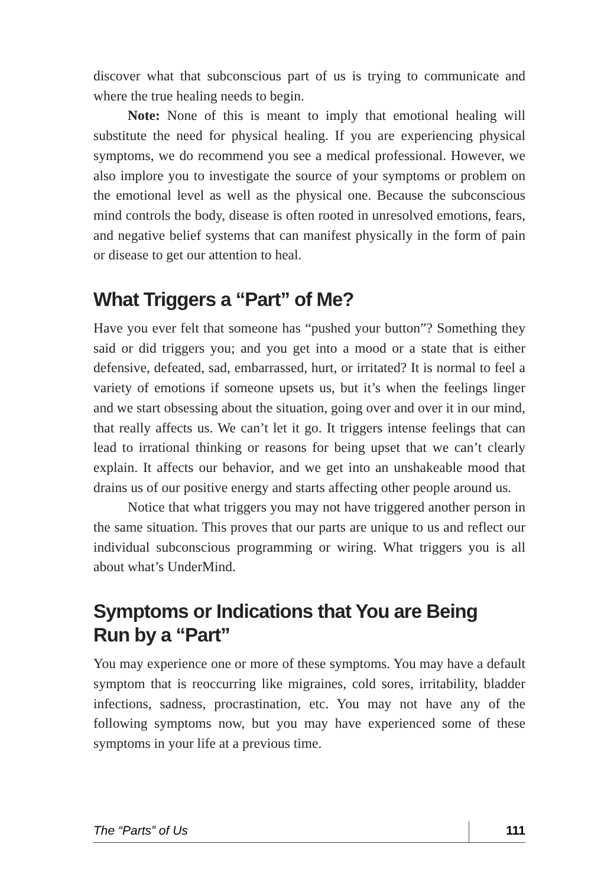discover what that subconscious part of us is trying to communicate and where the true healing needs to begin.
Note: None of this is meant to imply that emotional healing will substitute the need for physical healing. If you are experiencing physical symptoms, we do recommend you see a medical professional. However, we also implore you to investigate the source of your symptoms or problem on the emotional level as well as the physical one. Because the subconscious mind controls the body, disease is often rooted in unresolved emotions, fears, and negative belief systems that can manifest physically in the form of pain or disease to get our attention to heal.
What Triggers a “Part” of Me?
Have you ever felt that someone has “pushed your button”? Something they said or did triggers you; and you get into a mood or a state that is either defensive, defeated, sad, embarrassed, hurt, or irritated? It is normal to feel a variety of emotions if someone upsets us, but it’s when the feelings linger and we start obsessing about the situation, going over and over it in our mind, that really affects us. We can’t let it go. It triggers intense feelings that can lead to irrational thinking or reasons for being upset that we can’t clearly explain. It affects our behavior, and we get into an unshakeable mood that drains us of our positive energy and starts affecting other people around us.
Notice that what triggers you may not have triggered another person in the same situation. This proves that our parts are unique to us and reflect our individual subconscious programming or wiring. What triggers you is all about what’s UnderMind.
Symptoms or Indications that You are Being
Run by a “Part”
You may experience one or more of these symptoms. You may have a default symptom that is reoccurring like migraines, cold sores, irritability, bladder infections, sadness, procrastination, etc. You may not have any of the following symptoms now, but you may have experienced some of these symptoms in your life at a previous time.
The “Parts” of Us 111